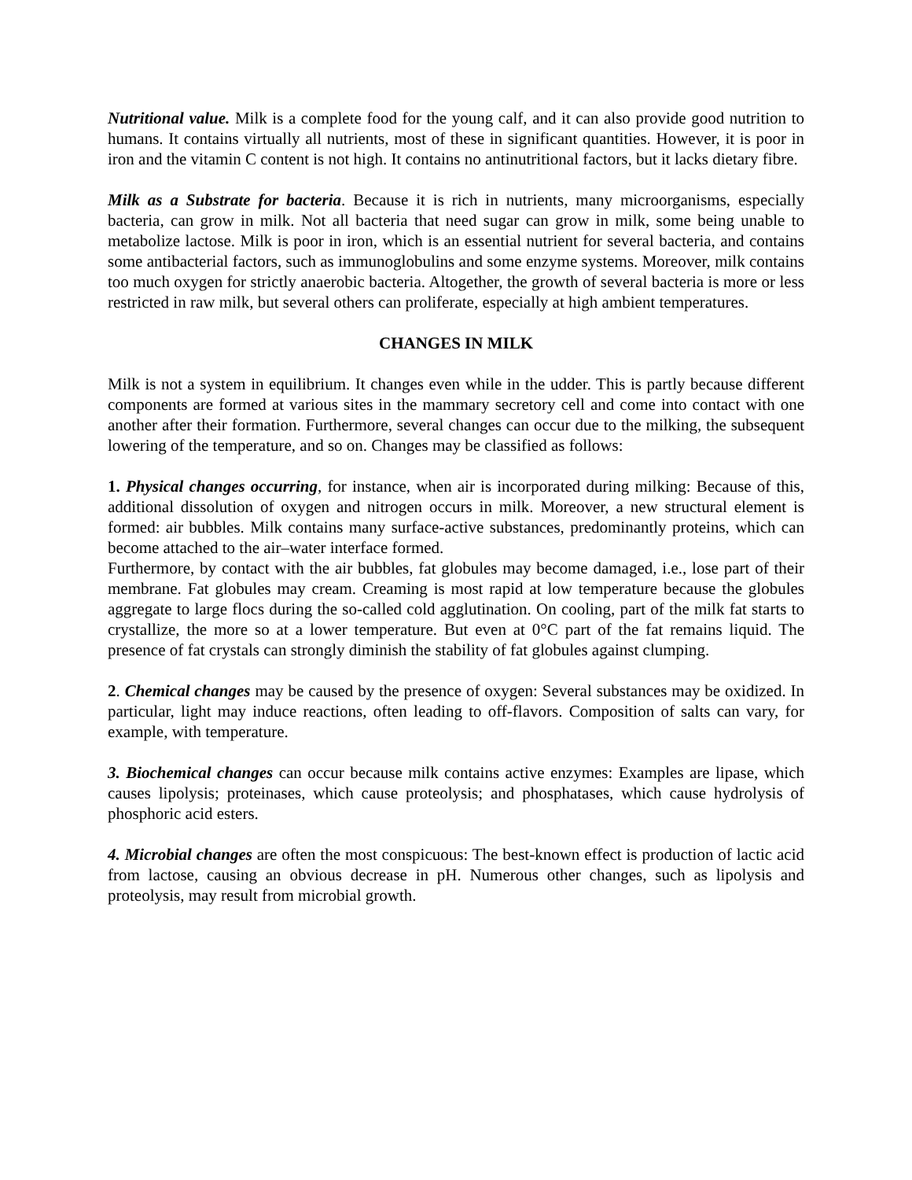Nutritional value. Milk is a complete food for the young calf, and it can also provide good nutrition to humans. It contains virtually all nutrients, most of these in significant quantities. However, it is poor in iron and the vitamin C content is not high. It contains no antinutritional factors, but it lacks dietary fibre.
Milk as a Substrate for bacteria. Because it is rich in nutrients, many microorganisms, especially bacteria, can grow in milk. Not all bacteria that need sugar can grow in milk, some being unable to metabolize lactose. Milk is poor in iron, which is an essential nutrient for several bacteria, and contains some antibacterial factors, such as immunoglobulins and some enzyme systems. Moreover, milk contains too much oxygen for strictly anaerobic bacteria. Altogether, the growth of several bacteria is more or less restricted in raw milk, but several others can proliferate, especially at high ambient temperatures.
CHANGES IN MILK
Milk is not a system in equilibrium. It changes even while in the udder. This is partly because different components are formed at various sites in the mammary secretory cell and come into contact with one another after their formation. Furthermore, several changes can occur due to the milking, the subsequent lowering of the temperature, and so on. Changes may be classified as follows:
1. Physical changes occurring, for instance, when air is incorporated during milking: Because of this, additional dissolution of oxygen and nitrogen occurs in milk. Moreover, a new structural element is formed: air bubbles. Milk contains many surface-active substances, predominantly proteins, which can become attached to the air–water interface formed.
Furthermore, by contact with the air bubbles, fat globules may become damaged, i.e., lose part of their membrane. Fat globules may cream. Creaming is most rapid at low temperature because the globules aggregate to large flocs during the so-called cold agglutination. On cooling, part of the milk fat starts to crystallize, the more so at a lower temperature. But even at 0°C part of the fat remains liquid. The presence of fat crystals can strongly diminish the stability of fat globules against clumping.
2. Chemical changes may be caused by the presence of oxygen: Several substances may be oxidized. In particular, light may induce reactions, often leading to off-flavors. Composition of salts can vary, for example, with temperature.
3. Biochemical changes can occur because milk contains active enzymes: Examples are lipase, which causes lipolysis; proteinases, which cause proteolysis; and phosphatases, which cause hydrolysis of phosphoric acid esters.
4. Microbial changes are often the most conspicuous: The best-known effect is production of lactic acid from lactose, causing an obvious decrease in pH. Numerous other changes, such as lipolysis and proteolysis, may result from microbial growth.